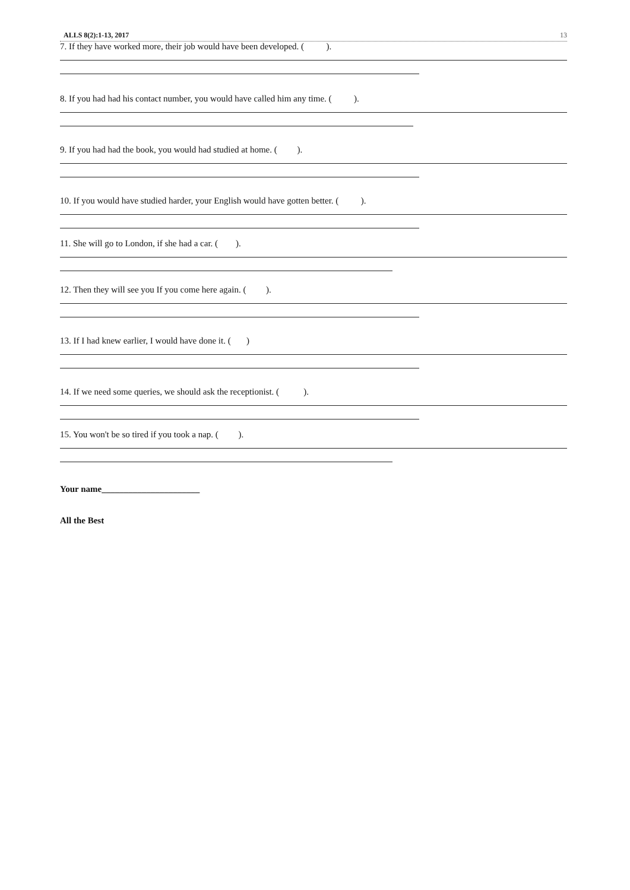ALLS 8(2):1-13, 2017 13
7. If they have worked more, their job would have been developed. ( ).
8. If you had had his contact number, you would have called him any time. ( ).
9. If you had had the book, you would had studied at home. ( ).
10. If you would have studied harder, your English would have gotten better. ( ).
11. She will go to London, if she had a car. ( ).
12. Then they will see you If you come here again. ( ).
13. If I had knew earlier, I would have done it. ( )
14. If we need some queries, we should ask the receptionist. ( ).
15. You won't be so tired if you took a nap. ( ).
Your name______________________
All the Best